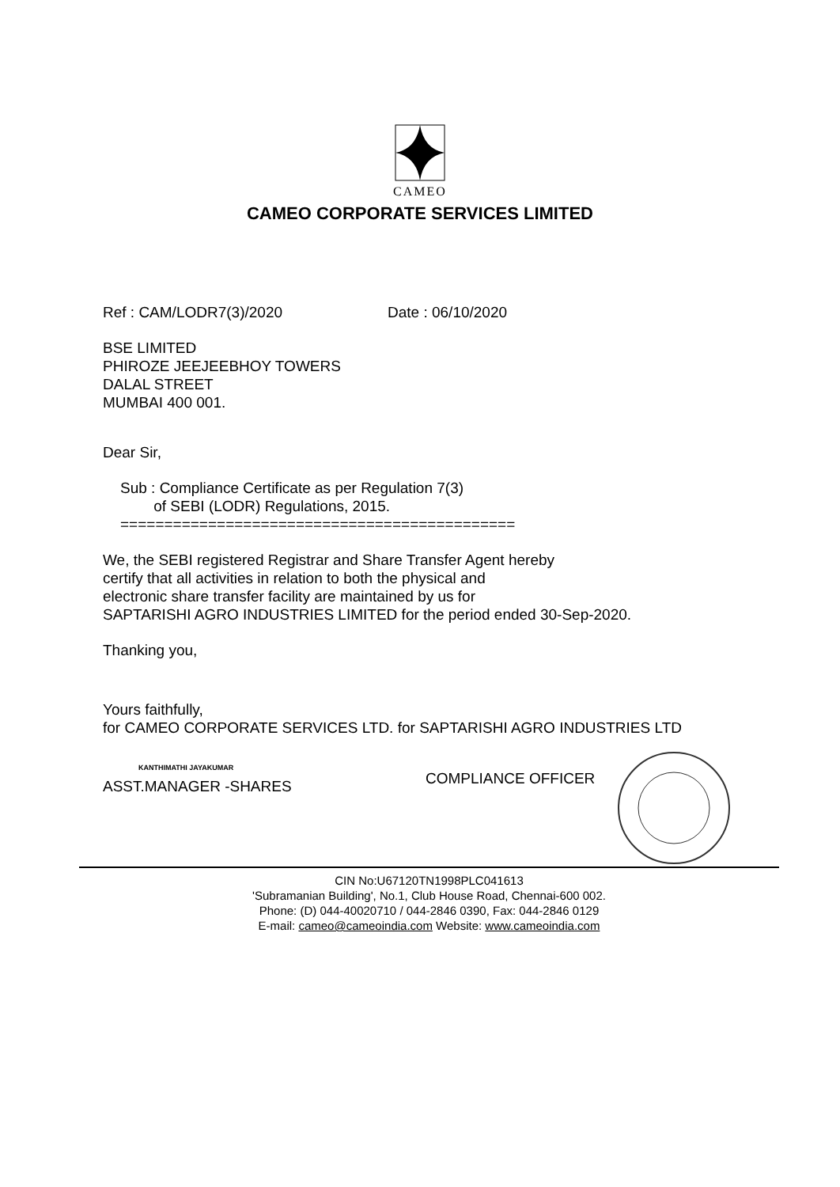CAMEO
CAMEO CORPORATE SERVICES LIMITED
Ref : CAM/LODR7(3)/2020 Date : 06/10/2020
BSE LIMITED
PHIROZE JEEJEEBHOY TOWERS
DALAL STREET
MUMBAI 400 001.
Dear Sir,
Sub : Compliance Certificate as per Regulation 7(3)
of SEBI (LODR) Regulations, 2015.
=============================================
We, the SEBI registered Registrar and Share Transfer Agent hereby
certify that all activities in relation to both the physical and
electronic share transfer facility are maintained by us for
SAPTARISHI AGRO INDUSTRIES LIMITED for the period ended 30-Sep-2020.
Thanking you,
Yours faithfully,
for CAMEO CORPORATE SERVICES LTD. for SAPTARISHI AGRO INDUSTRIES LTD
KANTHIMATHI JAYAKUMAR
ASST.MANAGER -SHARES
COMPLIANCE OFFICER
CIN No:U67120TN1998PLC041613
'Subramanian Building', No.1, Club House Road, Chennai-600 002.
Phone: (D) 044-40020710 / 044-2846 0390, Fax: 044-2846 0129
E-mail: cameo@cameoindia.com Website: www.cameoindia.com